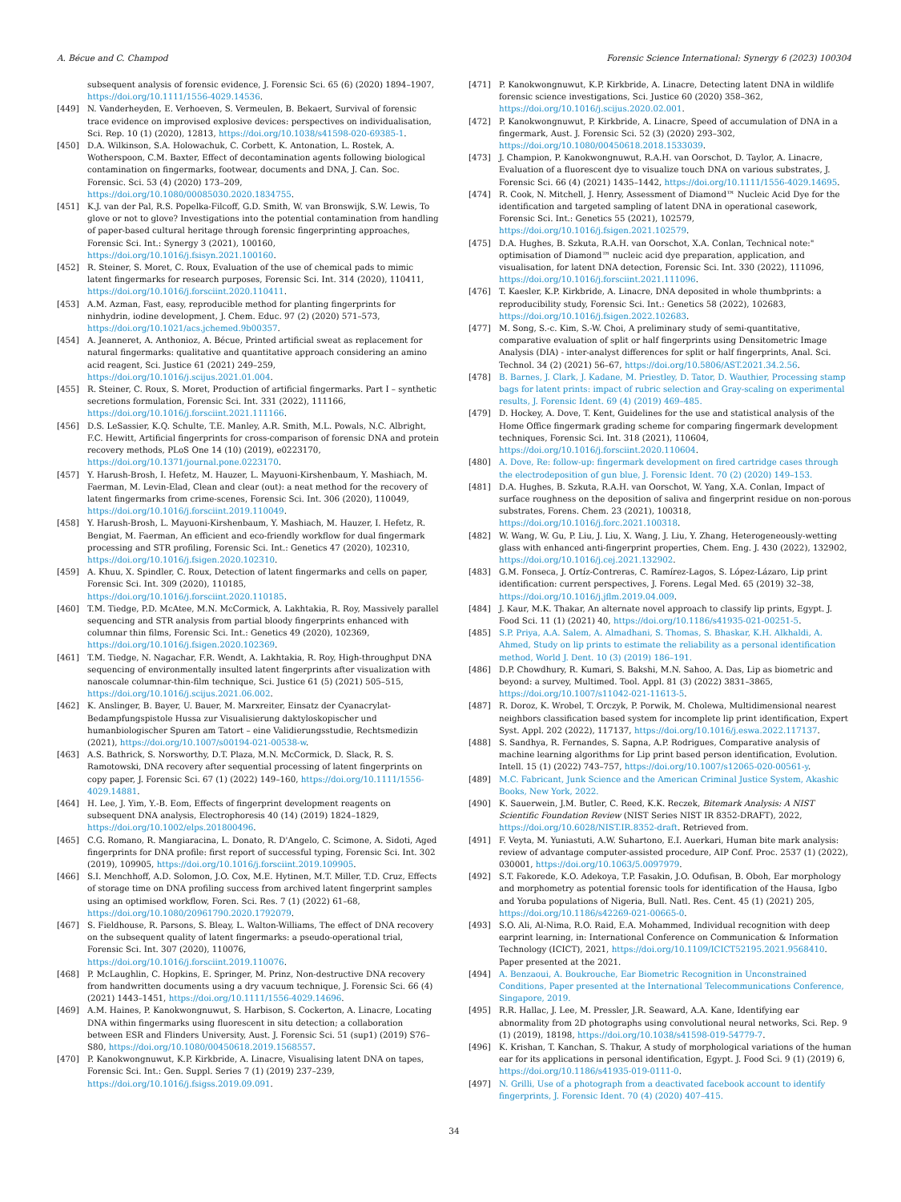A. Bécue and C. Champod Forensic Science International: Synergy 6 (2023) 100304
subsequent analysis of forensic evidence, J. Forensic Sci. 65 (6) (2020) 1894–1907, https://doi.org/10.1111/1556-4029.14536.
[449] N. Vanderheyden, E. Verhoeven, S. Vermeulen, B. Bekaert, Survival of forensic trace evidence on improvised explosive devices: perspectives on individualisation, Sci. Rep. 10 (1) (2020), 12813, https://doi.org/10.1038/s41598-020-69385-1.
[450] D.A. Wilkinson, S.A. Holowachuk, C. Corbett, K. Antonation, L. Rostek, A. Wotherspoon, C.M. Baxter, Effect of decontamination agents following biological contamination on fingermarks, footwear, documents and DNA, J. Can. Soc. Forensic. Sci. 53 (4) (2020) 173–209, https://doi.org/10.1080/00085030.2020.1834755.
[451] K.J. van der Pal, R.S. Popelka-Filcoff, G.D. Smith, W. van Bronswijk, S.W. Lewis, To glove or not to glove? Investigations into the potential contamination from handling of paper-based cultural heritage through forensic fingerprinting approaches, Forensic Sci. Int.: Synergy 3 (2021), 100160, https://doi.org/10.1016/j.fsisyn.2021.100160.
[452] R. Steiner, S. Moret, C. Roux, Evaluation of the use of chemical pads to mimic latent fingermarks for research purposes, Forensic Sci. Int. 314 (2020), 110411, https://doi.org/10.1016/j.forsciint.2020.110411.
[453] A.M. Azman, Fast, easy, reproducible method for planting fingerprints for ninhydrin, iodine development, J. Chem. Educ. 97 (2) (2020) 571–573, https://doi.org/10.1021/acs.jchemed.9b00357.
[454] A. Jeanneret, A. Anthonioz, A. Bécue, Printed artificial sweat as replacement for natural fingermarks: qualitative and quantitative approach considering an amino acid reagent, Sci. Justice 61 (2021) 249–259, https://doi.org/10.1016/j.scijus.2021.01.004.
[455] R. Steiner, C. Roux, S. Moret, Production of artificial fingermarks. Part I – synthetic secretions formulation, Forensic Sci. Int. 331 (2022), 111166, https://doi.org/10.1016/j.forsciint.2021.111166.
[456] D.S. LeSassier, K.Q. Schulte, T.E. Manley, A.R. Smith, M.L. Powals, N.C. Albright, F.C. Hewitt, Artificial fingerprints for cross-comparison of forensic DNA and protein recovery methods, PLoS One 14 (10) (2019), e0223170, https://doi.org/10.1371/journal.pone.0223170.
[457] Y. Harush-Brosh, I. Hefetz, M. Hauzer, L. Mayuoni-Kirshenbaum, Y. Mashiach, M. Faerman, M. Levin-Elad, Clean and clear (out): a neat method for the recovery of latent fingermarks from crime-scenes, Forensic Sci. Int. 306 (2020), 110049, https://doi.org/10.1016/j.forsciint.2019.110049.
[458] Y. Harush-Brosh, L. Mayuoni-Kirshenbaum, Y. Mashiach, M. Hauzer, I. Hefetz, R. Bengiat, M. Faerman, An efficient and eco-friendly workflow for dual fingermark processing and STR profiling, Forensic Sci. Int.: Genetics 47 (2020), 102310, https://doi.org/10.1016/j.fsigen.2020.102310.
[459] A. Khuu, X. Spindler, C. Roux, Detection of latent fingermarks and cells on paper, Forensic Sci. Int. 309 (2020), 110185, https://doi.org/10.1016/j.forsciint.2020.110185.
[460] T.M. Tiedge, P.D. McAtee, M.N. McCormick, A. Lakhtakia, R. Roy, Massively parallel sequencing and STR analysis from partial bloody fingerprints enhanced with columnar thin films, Forensic Sci. Int.: Genetics 49 (2020), 102369, https://doi.org/10.1016/j.fsigen.2020.102369.
[461] T.M. Tiedge, N. Nagachar, F.R. Wendt, A. Lakhtakia, R. Roy, High-throughput DNA sequencing of environmentally insulted latent fingerprints after visualization with nanoscale columnar-thin-film technique, Sci. Justice 61 (5) (2021) 505–515, https://doi.org/10.1016/j.scijus.2021.06.002.
[462] K. Anslinger, B. Bayer, U. Bauer, M. Marxreiter, Einsatz der Cyanacrylat-Bedampfungspistole Hussa zur Visualisierung daktyloskopischer und humanbiologischer Spuren am Tatort – eine Validierungsstudie, Rechtsmedizin (2021), https://doi.org/10.1007/s00194-021-00538-w.
[463] A.S. Bathrick, S. Norsworthy, D.T. Plaza, M.N. McCormick, D. Slack, R. S. Ramotowski, DNA recovery after sequential processing of latent fingerprints on copy paper, J. Forensic Sci. 67 (1) (2022) 149–160, https://doi.org/10.1111/1556-4029.14881.
[464] H. Lee, J. Yim, Y.-B. Eom, Effects of fingerprint development reagents on subsequent DNA analysis, Electrophoresis 40 (14) (2019) 1824–1829, https://doi.org/10.1002/elps.201800496.
[465] C.G. Romano, R. Mangiaracina, L. Donato, R. D'Angelo, C. Scimone, A. Sidoti, Aged fingerprints for DNA profile: first report of successful typing, Forensic Sci. Int. 302 (2019), 109905, https://doi.org/10.1016/j.forsciint.2019.109905.
[466] S.I. Menchhoff, A.D. Solomon, J.O. Cox, M.E. Hytinen, M.T. Miller, T.D. Cruz, Effects of storage time on DNA profiling success from archived latent fingerprint samples using an optimised workflow, Foren. Sci. Res. 7 (1) (2022) 61–68, https://doi.org/10.1080/20961790.2020.1792079.
[467] S. Fieldhouse, R. Parsons, S. Bleay, L. Walton-Williams, The effect of DNA recovery on the subsequent quality of latent fingermarks: a pseudo-operational trial, Forensic Sci. Int. 307 (2020), 110076, https://doi.org/10.1016/j.forsciint.2019.110076.
[468] P. McLaughlin, C. Hopkins, E. Springer, M. Prinz, Non-destructive DNA recovery from handwritten documents using a dry vacuum technique, J. Forensic Sci. 66 (4) (2021) 1443–1451, https://doi.org/10.1111/1556-4029.14696.
[469] A.M. Haines, P. Kanokwongnuwut, S. Harbison, S. Cockerton, A. Linacre, Locating DNA within fingermarks using fluorescent in situ detection; a collaboration between ESR and Flinders University, Aust. J. Forensic Sci. 51 (sup1) (2019) S76–S80, https://doi.org/10.1080/00450618.2019.1568557.
[470] P. Kanokwongnuwut, K.P. Kirkbride, A. Linacre, Visualising latent DNA on tapes, Forensic Sci. Int.: Gen. Suppl. Series 7 (1) (2019) 237–239, https://doi.org/10.1016/j.fsigss.2019.09.091.
[471] P. Kanokwongnuwut, K.P. Kirkbride, A. Linacre, Detecting latent DNA in wildlife forensic science investigations, Sci. Justice 60 (2020) 358–362, https://doi.org/10.1016/j.scijus.2020.02.001.
[472] P. Kanokwongnuwut, P. Kirkbride, A. Linacre, Speed of accumulation of DNA in a fingermark, Aust. J. Forensic Sci. 52 (3) (2020) 293–302, https://doi.org/10.1080/00450618.2018.1533039.
[473] J. Champion, P. Kanokwongnuwut, R.A.H. van Oorschot, D. Taylor, A. Linacre, Evaluation of a fluorescent dye to visualize touch DNA on various substrates, J. Forensic Sci. 66 (4) (2021) 1435–1442, https://doi.org/10.1111/1556-4029.14695.
[474] R. Cook, N. Mitchell, J. Henry, Assessment of Diamond™ Nucleic Acid Dye for the identification and targeted sampling of latent DNA in operational casework, Forensic Sci. Int.: Genetics 55 (2021), 102579, https://doi.org/10.1016/j.fsigen.2021.102579.
[475] D.A. Hughes, B. Szkuta, R.A.H. van Oorschot, X.A. Conlan, Technical note:" optimisation of Diamond™ nucleic acid dye preparation, application, and visualisation, for latent DNA detection, Forensic Sci. Int. 330 (2022), 111096, https://doi.org/10.1016/j.forsciint.2021.111096.
[476] T. Kaesler, K.P. Kirkbride, A. Linacre, DNA deposited in whole thumbprints: a reproducibility study, Forensic Sci. Int.: Genetics 58 (2022), 102683, https://doi.org/10.1016/j.fsigen.2022.102683.
[477] M. Song, S.-c. Kim, S.-W. Choi, A preliminary study of semi-quantitative, comparative evaluation of split or half fingerprints using Densitometric Image Analysis (DIA) - inter-analyst differences for split or half fingerprints, Anal. Sci. Technol. 34 (2) (2021) 56–67, https://doi.org/10.5806/AST.2021.34.2.56.
[478] B. Barnes, J. Clark, J. Kadane, M. Priestley, D. Tator, D. Wauthier, Processing stamp bags for latent prints: impact of rubric selection and Gray-scaling on experimental results, J. Forensic Ident. 69 (4) (2019) 469–485.
[479] D. Hockey, A. Dove, T. Kent, Guidelines for the use and statistical analysis of the Home Office fingermark grading scheme for comparing fingermark development techniques, Forensic Sci. Int. 318 (2021), 110604, https://doi.org/10.1016/j.forsciint.2020.110604.
[480] A. Dove, Re: follow-up: fingermark development on fired cartridge cases through the electrodeposition of gun blue, J. Forensic Ident. 70 (2) (2020) 149–153.
[481] D.A. Hughes, B. Szkuta, R.A.H. van Oorschot, W. Yang, X.A. Conlan, Impact of surface roughness on the deposition of saliva and fingerprint residue on non-porous substrates, Forens. Chem. 23 (2021), 100318, https://doi.org/10.1016/j.forc.2021.100318.
[482] W. Wang, W. Gu, P. Liu, J. Liu, X. Wang, J. Liu, Y. Zhang, Heterogeneously-wetting glass with enhanced anti-fingerprint properties, Chem. Eng. J. 430 (2022), 132902, https://doi.org/10.1016/j.cej.2021.132902.
[483] G.M. Fonseca, J. Ortíz-Contreras, C. Ramírez-Lagos, S. López-Lázaro, Lip print identification: current perspectives, J. Forens. Legal Med. 65 (2019) 32–38, https://doi.org/10.1016/j.jflm.2019.04.009.
[484] J. Kaur, M.K. Thakar, An alternate novel approach to classify lip prints, Egypt. J. Food Sci. 11 (1) (2021) 40, https://doi.org/10.1186/s41935-021-00251-5.
[485] S.P. Priya, A.A. Salem, A. Almadhani, S. Thomas, S. Bhaskar, K.H. Alkhaldi, A. Ahmed, Study on lip prints to estimate the reliability as a personal identification method, World J. Dent. 10 (3) (2019) 186–191.
[486] D.P. Chowdhury, R. Kumari, S. Bakshi, M.N. Sahoo, A. Das, Lip as biometric and beyond: a survey, Multimed. Tool. Appl. 81 (3) (2022) 3831–3865, https://doi.org/10.1007/s11042-021-11613-5.
[487] R. Doroz, K. Wrobel, T. Orczyk, P. Porwik, M. Cholewa, Multidimensional nearest neighbors classification based system for incomplete lip print identification, Expert Syst. Appl. 202 (2022), 117137, https://doi.org/10.1016/j.eswa.2022.117137.
[488] S. Sandhya, R. Fernandes, S. Sapna, A.P. Rodrigues, Comparative analysis of machine learning algorithms for Lip print based person identification, Evolution. Intell. 15 (1) (2022) 743–757, https://doi.org/10.1007/s12065-020-00561-y.
[489] M.C. Fabricant, Junk Science and the American Criminal Justice System, Akashic Books, New York, 2022.
[490] K. Sauerwein, J.M. Butler, C. Reed, K.K. Reczek, Bitemark Analysis: A NIST Scientific Foundation Review (NIST Series NIST IR 8352-DRAFT), 2022, https://doi.org/10.6028/NIST.IR.8352-draft. Retrieved from.
[491] F. Veyta, M. Yuniastuti, A.W. Suhartono, E.I. Auerkari, Human bite mark analysis: review of advantage computer-assisted procedure, AIP Conf. Proc. 2537 (1) (2022), 030001, https://doi.org/10.1063/5.0097979.
[492] S.T. Fakorede, K.O. Adekoya, T.P. Fasakin, J.O. Odufisan, B. Oboh, Ear morphology and morphometry as potential forensic tools for identification of the Hausa, Igbo and Yoruba populations of Nigeria, Bull. Natl. Res. Cent. 45 (1) (2021) 205, https://doi.org/10.1186/s42269-021-00665-0.
[493] S.O. Ali, Al-Nima, R.O. Raid, E.A. Mohammed, Individual recognition with deep earprint learning, in: International Conference on Communication & Information Technology (ICICT), 2021, https://doi.org/10.1109/ICICT52195.2021.9568410. Paper presented at the 2021.
[494] A. Benzaoui, A. Boukrouche, Ear Biometric Recognition in Unconstrained Conditions, Paper presented at the International Telecommunications Conference, Singapore, 2019.
[495] R.R. Hallac, J. Lee, M. Pressler, J.R. Seaward, A.A. Kane, Identifying ear abnormality from 2D photographs using convolutional neural networks, Sci. Rep. 9 (1) (2019), 18198, https://doi.org/10.1038/s41598-019-54779-7.
[496] K. Krishan, T. Kanchan, S. Thakur, A study of morphological variations of the human ear for its applications in personal identification, Egypt. J. Food Sci. 9 (1) (2019) 6, https://doi.org/10.1186/s41935-019-0111-0.
[497] N. Grilli, Use of a photograph from a deactivated facebook account to identify fingerprints, J. Forensic Ident. 70 (4) (2020) 407–415.
34